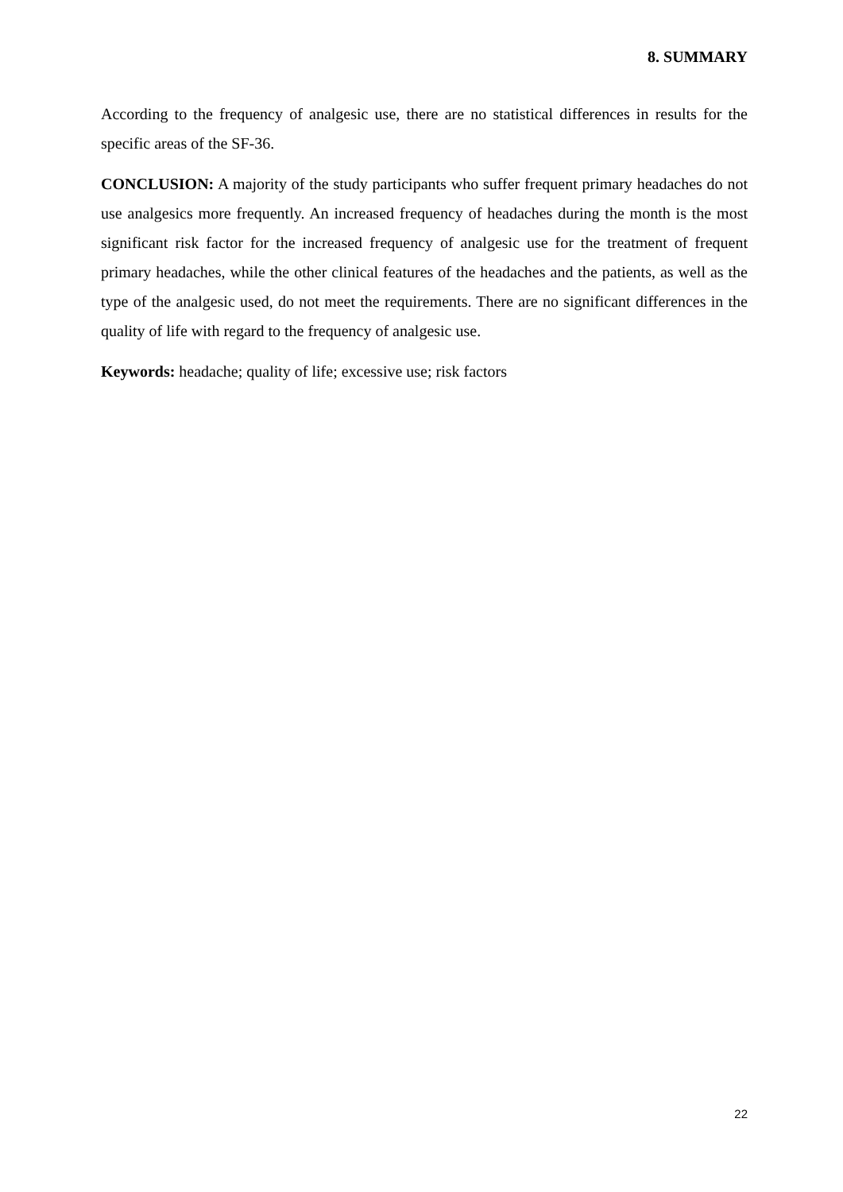8. SUMMARY
According to the frequency of analgesic use, there are no statistical differences in results for the specific areas of the SF-36.
CONCLUSION: A majority of the study participants who suffer frequent primary headaches do not use analgesics more frequently. An increased frequency of headaches during the month is the most significant risk factor for the increased frequency of analgesic use for the treatment of frequent primary headaches, while the other clinical features of the headaches and the patients, as well as the type of the analgesic used, do not meet the requirements. There are no significant differences in the quality of life with regard to the frequency of analgesic use.
Keywords: headache; quality of life; excessive use; risk factors
22